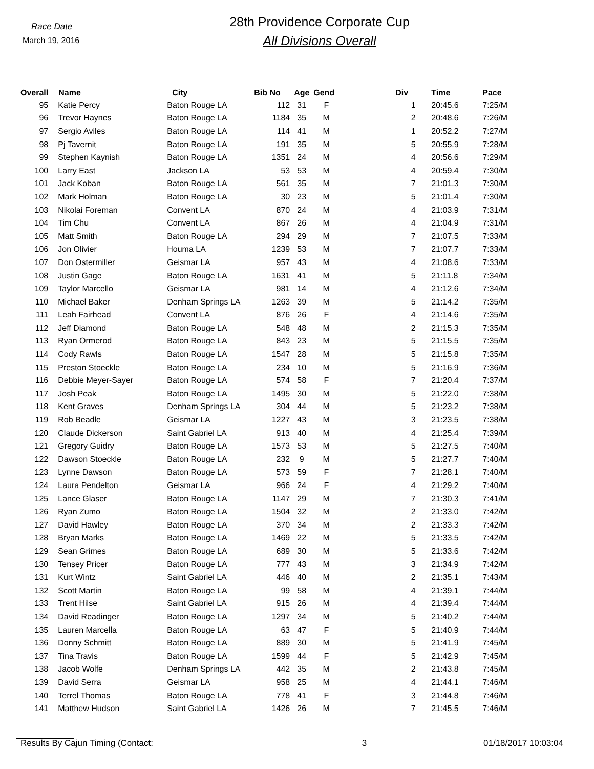Race Date
March 19, 2016
28th Providence Corporate Cup
All Divisions Overall
| Overall | Name | City | Bib No | Age | Gend | | Div | Time | Pace |
| --- | --- | --- | --- | --- | --- | --- | --- | --- | --- |
| 95 | Katie Percy | Baton Rouge LA | 112 | 31 | F | | 1 | 20:45.6 | 7:25/M |
| 96 | Trevor Haynes | Baton Rouge LA | 1184 | 35 | M | | 2 | 20:48.6 | 7:26/M |
| 97 | Sergio Aviles | Baton Rouge LA | 114 | 41 | M | | 1 | 20:52.2 | 7:27/M |
| 98 | Pj Tavernit | Baton Rouge LA | 191 | 35 | M | | 5 | 20:55.9 | 7:28/M |
| 99 | Stephen Kaynish | Baton Rouge LA | 1351 | 24 | M | | 4 | 20:56.6 | 7:29/M |
| 100 | Larry East | Jackson LA | 53 | 53 | M | | 4 | 20:59.4 | 7:30/M |
| 101 | Jack Koban | Baton Rouge LA | 561 | 35 | M | | 7 | 21:01.3 | 7:30/M |
| 102 | Mark Holman | Baton Rouge LA | 30 | 23 | M | | 5 | 21:01.4 | 7:30/M |
| 103 | Nikolai Foreman | Convent LA | 870 | 24 | M | | 4 | 21:03.9 | 7:31/M |
| 104 | Tim Chu | Convent LA | 867 | 26 | M | | 4 | 21:04.9 | 7:31/M |
| 105 | Matt Smith | Baton Rouge LA | 294 | 29 | M | | 7 | 21:07.5 | 7:33/M |
| 106 | Jon Olivier | Houma LA | 1239 | 53 | M | | 7 | 21:07.7 | 7:33/M |
| 107 | Don Ostermiller | Geismar LA | 957 | 43 | M | | 4 | 21:08.6 | 7:33/M |
| 108 | Justin Gage | Baton Rouge LA | 1631 | 41 | M | | 5 | 21:11.8 | 7:34/M |
| 109 | Taylor Marcello | Geismar LA | 981 | 14 | M | | 4 | 21:12.6 | 7:34/M |
| 110 | Michael Baker | Denham Springs LA | 1263 | 39 | M | | 5 | 21:14.2 | 7:35/M |
| 111 | Leah Fairhead | Convent LA | 876 | 26 | F | | 4 | 21:14.6 | 7:35/M |
| 112 | Jeff Diamond | Baton Rouge LA | 548 | 48 | M | | 2 | 21:15.3 | 7:35/M |
| 113 | Ryan Ormerod | Baton Rouge LA | 843 | 23 | M | | 5 | 21:15.5 | 7:35/M |
| 114 | Cody Rawls | Baton Rouge LA | 1547 | 28 | M | | 5 | 21:15.8 | 7:35/M |
| 115 | Preston Stoeckle | Baton Rouge LA | 234 | 10 | M | | 5 | 21:16.9 | 7:36/M |
| 116 | Debbie Meyer-Sayer | Baton Rouge LA | 574 | 58 | F | | 7 | 21:20.4 | 7:37/M |
| 117 | Josh Peak | Baton Rouge LA | 1495 | 30 | M | | 5 | 21:22.0 | 7:38/M |
| 118 | Kent Graves | Denham Springs LA | 304 | 44 | M | | 5 | 21:23.2 | 7:38/M |
| 119 | Rob Beadle | Geismar LA | 1227 | 43 | M | | 3 | 21:23.5 | 7:38/M |
| 120 | Claude Dickerson | Saint Gabriel LA | 913 | 40 | M | | 4 | 21:25.4 | 7:39/M |
| 121 | Gregory Guidry | Baton Rouge LA | 1573 | 53 | M | | 5 | 21:27.5 | 7:40/M |
| 122 | Dawson Stoeckle | Baton Rouge LA | 232 | 9 | M | | 5 | 21:27.7 | 7:40/M |
| 123 | Lynne Dawson | Baton Rouge LA | 573 | 59 | F | | 7 | 21:28.1 | 7:40/M |
| 124 | Laura Pendelton | Geismar LA | 966 | 24 | F | | 4 | 21:29.2 | 7:40/M |
| 125 | Lance Glaser | Baton Rouge LA | 1147 | 29 | M | | 7 | 21:30.3 | 7:41/M |
| 126 | Ryan Zumo | Baton Rouge LA | 1504 | 32 | M | | 2 | 21:33.0 | 7:42/M |
| 127 | David Hawley | Baton Rouge LA | 370 | 34 | M | | 2 | 21:33.3 | 7:42/M |
| 128 | Bryan Marks | Baton Rouge LA | 1469 | 22 | M | | 5 | 21:33.5 | 7:42/M |
| 129 | Sean Grimes | Baton Rouge LA | 689 | 30 | M | | 5 | 21:33.6 | 7:42/M |
| 130 | Tensey Pricer | Baton Rouge LA | 777 | 43 | M | | 3 | 21:34.9 | 7:42/M |
| 131 | Kurt Wintz | Saint Gabriel LA | 446 | 40 | M | | 2 | 21:35.1 | 7:43/M |
| 132 | Scott Martin | Baton Rouge LA | 99 | 58 | M | | 4 | 21:39.1 | 7:44/M |
| 133 | Trent Hilse | Saint Gabriel LA | 915 | 26 | M | | 4 | 21:39.4 | 7:44/M |
| 134 | David Readinger | Baton Rouge LA | 1297 | 34 | M | | 5 | 21:40.2 | 7:44/M |
| 135 | Lauren Marcella | Baton Rouge LA | 63 | 47 | F | | 5 | 21:40.9 | 7:44/M |
| 136 | Donny Schmitt | Baton Rouge LA | 889 | 30 | M | | 5 | 21:41.9 | 7:45/M |
| 137 | Tina Travis | Baton Rouge LA | 1599 | 44 | F | | 5 | 21:42.9 | 7:45/M |
| 138 | Jacob Wolfe | Denham Springs LA | 442 | 35 | M | | 2 | 21:43.8 | 7:45/M |
| 139 | David Serra | Geismar LA | 958 | 25 | M | | 4 | 21:44.1 | 7:46/M |
| 140 | Terrel Thomas | Baton Rouge LA | 778 | 41 | F | | 3 | 21:44.8 | 7:46/M |
| 141 | Matthew Hudson | Saint Gabriel LA | 1426 | 26 | M | | 7 | 21:45.5 | 7:46/M |
Results By Cajun Timing (Contact: 3 01/18/2017 10:03:04